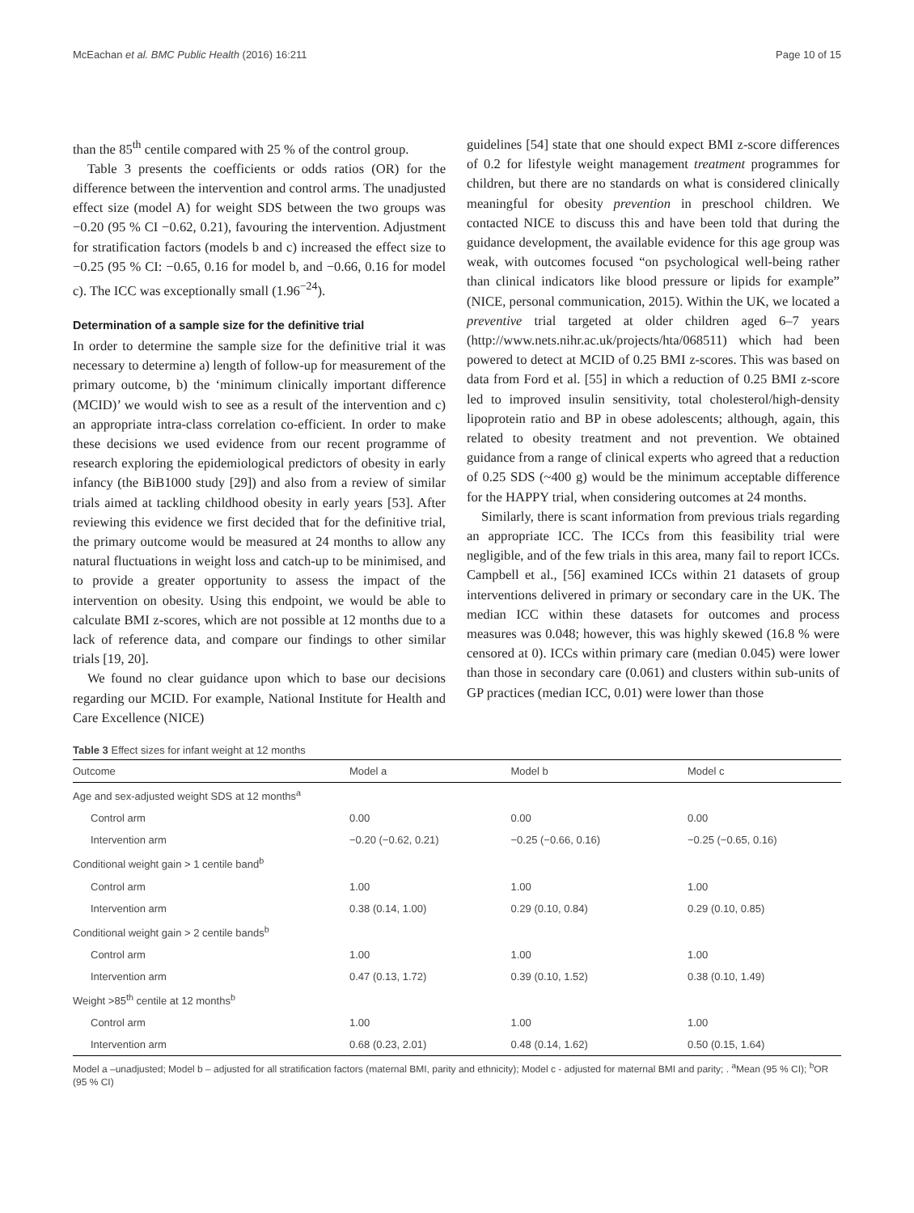McEachan et al. BMC Public Health (2016) 16:211 Page 10 of 15
than the 85<sup>th</sup> centile compared with 25 % of the control group.
Table 3 presents the coefficients or odds ratios (OR) for the difference between the intervention and control arms. The unadjusted effect size (model A) for weight SDS between the two groups was −0.20 (95 % CI −0.62, 0.21), favouring the intervention. Adjustment for stratification factors (models b and c) increased the effect size to −0.25 (95 % CI: −0.65, 0.16 for model b, and −0.66, 0.16 for model c). The ICC was exceptionally small (1.96<sup>−24</sup>).
Determination of a sample size for the definitive trial
In order to determine the sample size for the definitive trial it was necessary to determine a) length of follow-up for measurement of the primary outcome, b) the ‘minimum clinically important difference (MCID)’ we would wish to see as a result of the intervention and c) an appropriate intra-class correlation co-efficient. In order to make these decisions we used evidence from our recent programme of research exploring the epidemiological predictors of obesity in early infancy (the BiB1000 study [29]) and also from a review of similar trials aimed at tackling childhood obesity in early years [53]. After reviewing this evidence we first decided that for the definitive trial, the primary outcome would be measured at 24 months to allow any natural fluctuations in weight loss and catch-up to be minimised, and to provide a greater opportunity to assess the impact of the intervention on obesity. Using this endpoint, we would be able to calculate BMI z-scores, which are not possible at 12 months due to a lack of reference data, and compare our findings to other similar trials [19, 20].
We found no clear guidance upon which to base our decisions regarding our MCID. For example, National Institute for Health and Care Excellence (NICE)
guidelines [54] state that one should expect BMI z-score differences of 0.2 for lifestyle weight management treatment programmes for children, but there are no standards on what is considered clinically meaningful for obesity prevention in preschool children. We contacted NICE to discuss this and have been told that during the guidance development, the available evidence for this age group was weak, with outcomes focused “on psychological well-being rather than clinical indicators like blood pressure or lipids for example” (NICE, personal communication, 2015). Within the UK, we located a preventive trial targeted at older children aged 6–7 years (http://www.nets.nihr.ac.uk/projects/hta/068511) which had been powered to detect at MCID of 0.25 BMI z-scores. This was based on data from Ford et al. [55] in which a reduction of 0.25 BMI z-score led to improved insulin sensitivity, total cholesterol/high-density lipoprotein ratio and BP in obese adolescents; although, again, this related to obesity treatment and not prevention. We obtained guidance from a range of clinical experts who agreed that a reduction of 0.25 SDS (~400 g) would be the minimum acceptable difference for the HAPPY trial, when considering outcomes at 24 months.
Similarly, there is scant information from previous trials regarding an appropriate ICC. The ICCs from this feasibility trial were negligible, and of the few trials in this area, many fail to report ICCs. Campbell et al., [56] examined ICCs within 21 datasets of group interventions delivered in primary or secondary care in the UK. The median ICC within these datasets for outcomes and process measures was 0.048; however, this was highly skewed (16.8 % were censored at 0). ICCs within primary care (median 0.045) were lower than those in secondary care (0.061) and clusters within sub-units of GP practices (median ICC, 0.01) were lower than those
Table 3 Effect sizes for infant weight at 12 months
| Outcome | Model a | Model b | Model c |
| --- | --- | --- | --- |
| Age and sex-adjusted weight SDS at 12 months<sup>a</sup> | | | |
| Control arm | 0.00 | 0.00 | 0.00 |
| Intervention arm | −0.20 (−0.62, 0.21) | −0.25 (−0.66, 0.16) | −0.25 (−0.65, 0.16) |
| Conditional weight gain > 1 centile band<sup>b</sup> | | | |
| Control arm | 1.00 | 1.00 | 1.00 |
| Intervention arm | 0.38 (0.14, 1.00) | 0.29 (0.10, 0.84) | 0.29 (0.10, 0.85) |
| Conditional weight gain > 2 centile bands<sup>b</sup> | | | |
| Control arm | 1.00 | 1.00 | 1.00 |
| Intervention arm | 0.47 (0.13, 1.72) | 0.39 (0.10, 1.52) | 0.38 (0.10, 1.49) |
| Weight >85<sup>th</sup> centile at 12 months<sup>b</sup> | | | |
| Control arm | 1.00 | 1.00 | 1.00 |
| Intervention arm | 0.68 (0.23, 2.01) | 0.48 (0.14, 1.62) | 0.50 (0.15, 1.64) |
Model a –unadjusted; Model b – adjusted for all stratification factors (maternal BMI, parity and ethnicity); Model c - adjusted for maternal BMI and parity; . <sup>a</sup>Mean (95 % CI); <sup>b</sup>OR (95 % CI)